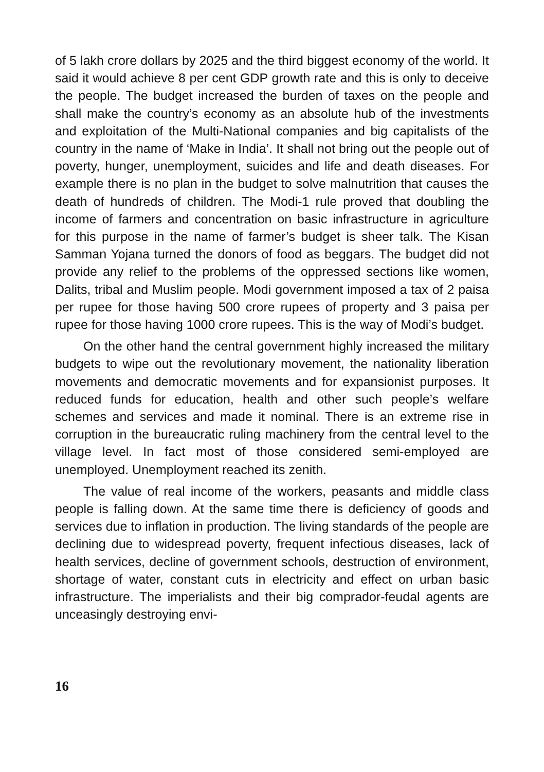of 5 lakh crore dollars by 2025 and the third biggest economy of the world. It said it would achieve 8 per cent GDP growth rate and this is only to deceive the people. The budget increased the burden of taxes on the people and shall make the country’s economy as an absolute hub of the investments and exploitation of the Multi-National companies and big capitalists of the country in the name of ‘Make in India’. It shall not bring out the people out of poverty, hunger, unemployment, suicides and life and death diseases. For example there is no plan in the budget to solve malnutrition that causes the death of hundreds of children. The Modi-1 rule proved that doubling the income of farmers and concentration on basic infrastructure in agriculture for this purpose in the name of farmer’s budget is sheer talk. The Kisan Samman Yojana turned the donors of food as beggars. The budget did not provide any relief to the problems of the oppressed sections like women, Dalits, tribal and Muslim people. Modi government imposed a tax of 2 paisa per rupee for those having 500 crore rupees of property and 3 paisa per rupee for those having 1000 crore rupees. This is the way of Modi’s budget.
On the other hand the central government highly increased the military budgets to wipe out the revolutionary movement, the nationality liberation movements and democratic movements and for expansionist purposes. It reduced funds for education, health and other such people’s welfare schemes and services and made it nominal. There is an extreme rise in corruption in the bureaucratic ruling machinery from the central level to the village level. In fact most of those considered semi-employed are unemployed. Unemployment reached its zenith.
The value of real income of the workers, peasants and middle class people is falling down. At the same time there is deficiency of goods and services due to inflation in production. The living standards of the people are declining due to widespread poverty, frequent infectious diseases, lack of health services, decline of government schools, destruction of environment, shortage of water, constant cuts in electricity and effect on urban basic infrastructure. The imperialists and their big comprador-feudal agents are unceasingly destroying envi-
16